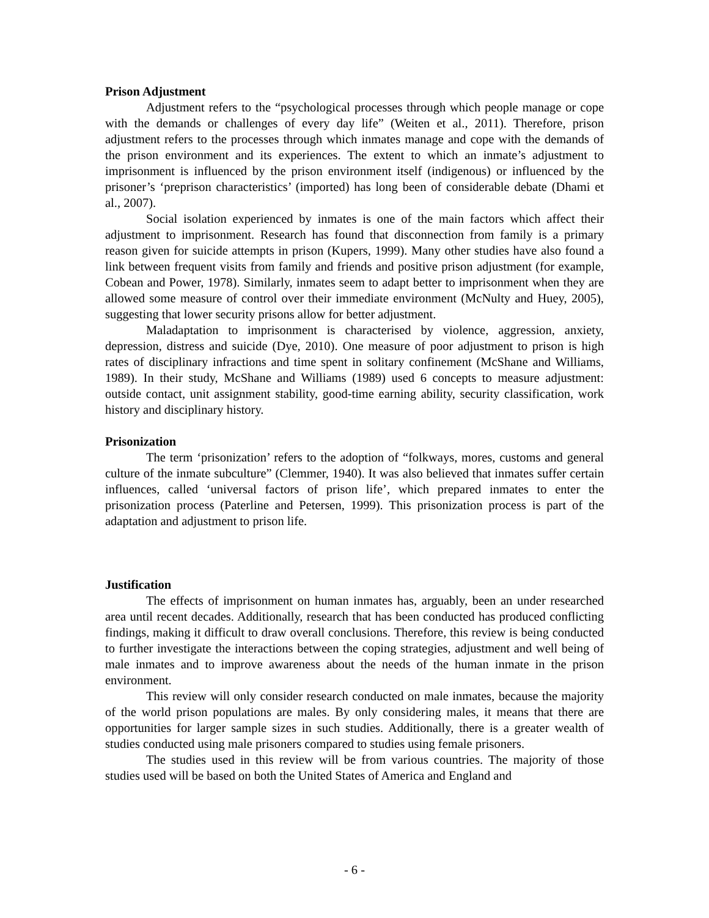Prison Adjustment
Adjustment refers to the “psychological processes through which people manage or cope with the demands or challenges of every day life” (Weiten et al., 2011). Therefore, prison adjustment refers to the processes through which inmates manage and cope with the demands of the prison environment and its experiences. The extent to which an inmate’s adjustment to imprisonment is influenced by the prison environment itself (indigenous) or influenced by the prisoner’s ‘preprison characteristics’ (imported) has long been of considerable debate (Dhami et al., 2007).
Social isolation experienced by inmates is one of the main factors which affect their adjustment to imprisonment. Research has found that disconnection from family is a primary reason given for suicide attempts in prison (Kupers, 1999). Many other studies have also found a link between frequent visits from family and friends and positive prison adjustment (for example, Cobean and Power, 1978). Similarly, inmates seem to adapt better to imprisonment when they are allowed some measure of control over their immediate environment (McNulty and Huey, 2005), suggesting that lower security prisons allow for better adjustment.
Maladaptation to imprisonment is characterised by violence, aggression, anxiety, depression, distress and suicide (Dye, 2010). One measure of poor adjustment to prison is high rates of disciplinary infractions and time spent in solitary confinement (McShane and Williams, 1989). In their study, McShane and Williams (1989) used 6 concepts to measure adjustment: outside contact, unit assignment stability, good-time earning ability, security classification, work history and disciplinary history.
Prisonization
The term ‘prisonization’ refers to the adoption of “folkways, mores, customs and general culture of the inmate subculture” (Clemmer, 1940). It was also believed that inmates suffer certain influences, called ‘universal factors of prison life’, which prepared inmates to enter the prisonization process (Paterline and Petersen, 1999). This prisonization process is part of the adaptation and adjustment to prison life.
Justification
The effects of imprisonment on human inmates has, arguably, been an under researched area until recent decades. Additionally, research that has been conducted has produced conflicting findings, making it difficult to draw overall conclusions. Therefore, this review is being conducted to further investigate the interactions between the coping strategies, adjustment and well being of male inmates and to improve awareness about the needs of the human inmate in the prison environment.
This review will only consider research conducted on male inmates, because the majority of the world prison populations are males. By only considering males, it means that there are opportunities for larger sample sizes in such studies. Additionally, there is a greater wealth of studies conducted using male prisoners compared to studies using female prisoners.
The studies used in this review will be from various countries. The majority of those studies used will be based on both the United States of America and England and
- 6 -